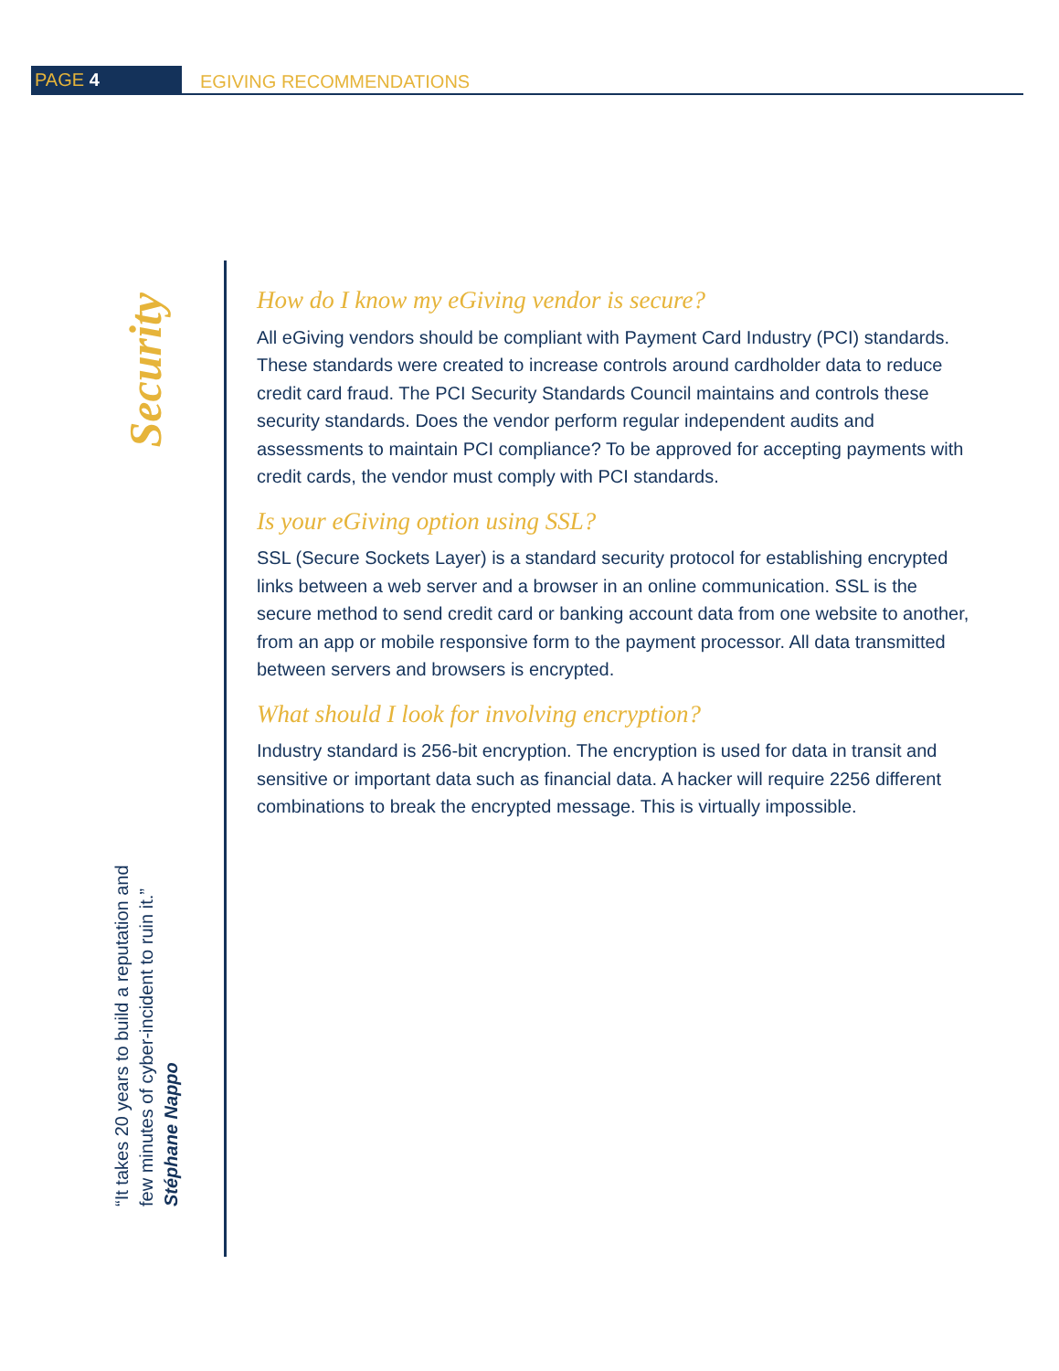PAGE 4
EGIVING RECOMMENDATIONS
Security
“It takes 20 years to build a reputation and few minutes of cyber-incident to ruin it.”
Stéphane Nappo
How do I know my eGiving vendor is secure?
All eGiving vendors should be compliant with Payment Card Industry (PCI) standards. These standards were created to increase controls around cardholder data to reduce credit card fraud. The PCI Security Standards Council maintains and controls these security standards. Does the vendor perform regular independent audits and assessments to maintain PCI compliance? To be approved for accepting payments with credit cards, the vendor must comply with PCI standards.
Is your eGiving option using SSL?
SSL (Secure Sockets Layer) is a standard security protocol for establishing encrypted links between a web server and a browser in an online communication. SSL is the secure method to send credit card or banking account data from one website to another, from an app or mobile responsive form to the payment processor. All data transmitted between servers and browsers is encrypted.
What should I look for involving encryption?
Industry standard is 256-bit encryption. The encryption is used for data in transit and sensitive or important data such as financial data. A hacker will require 2256 different combinations to break the encrypted message. This is virtually impossible.